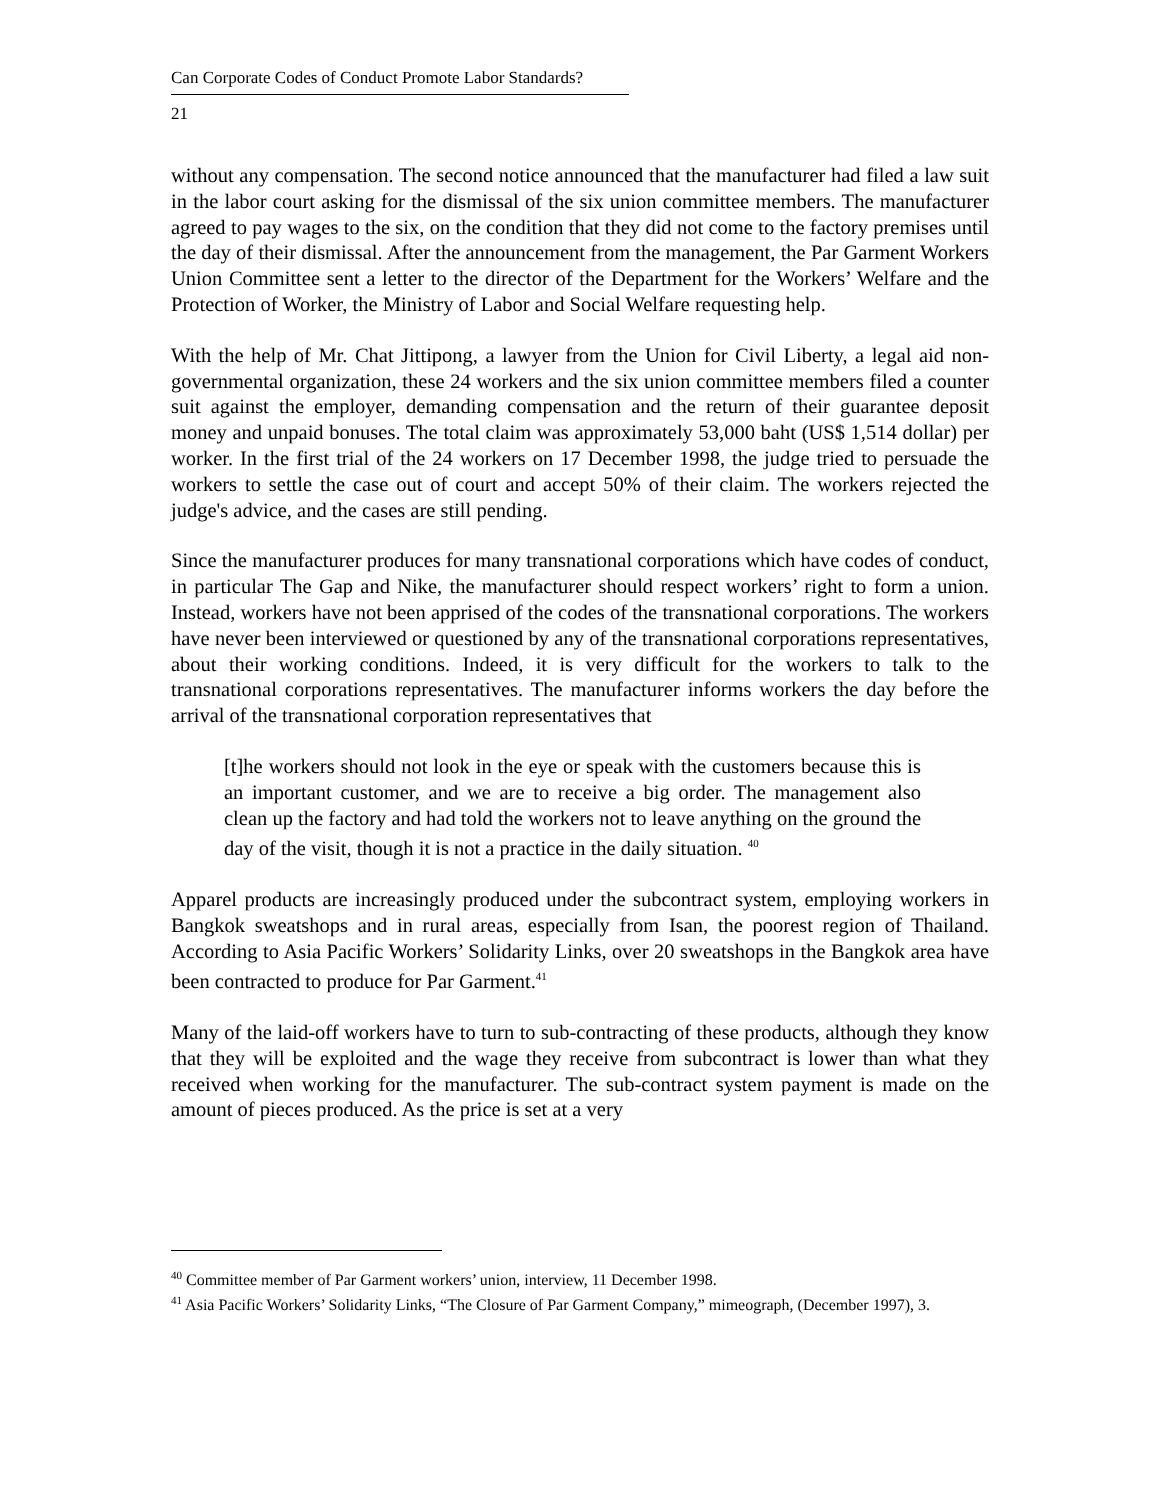Can Corporate Codes of Conduct Promote Labor Standards?
21
without any compensation. The second notice announced that the manufacturer had filed a law suit in the labor court asking for the dismissal of the six union committee members. The manufacturer agreed to pay wages to the six, on the condition that they did not come to the factory premises until the day of their dismissal. After the announcement from the management, the Par Garment Workers Union Committee sent a letter to the director of the Department for the Workers’ Welfare and the Protection of Worker, the Ministry of Labor and Social Welfare requesting help.
With the help of Mr. Chat Jittipong, a lawyer from the Union for Civil Liberty, a legal aid non-governmental organization, these 24 workers and the six union committee members filed a counter suit against the employer, demanding compensation and the return of their guarantee deposit money and unpaid bonuses. The total claim was approximately 53,000 baht (US$ 1,514 dollar) per worker. In the first trial of the 24 workers on 17 December 1998, the judge tried to persuade the workers to settle the case out of court and accept 50% of their claim. The workers rejected the judge's advice, and the cases are still pending.
Since the manufacturer produces for many transnational corporations which have codes of conduct, in particular The Gap and Nike, the manufacturer should respect workers’ right to form a union. Instead, workers have not been apprised of the codes of the transnational corporations. The workers have never been interviewed or questioned by any of the transnational corporations representatives, about their working conditions. Indeed, it is very difficult for the workers to talk to the transnational corporations representatives. The manufacturer informs workers the day before the arrival of the transnational corporation representatives that
[t]he workers should not look in the eye or speak with the customers because this is an important customer, and we are to receive a big order. The management also clean up the factory and had told the workers not to leave anything on the ground the day of the visit, though it is not a practice in the daily situation. <sup>40</sup>
Apparel products are increasingly produced under the subcontract system, employing workers in Bangkok sweatshops and in rural areas, especially from Isan, the poorest region of Thailand. According to Asia Pacific Workers’ Solidarity Links, over 20 sweatshops in the Bangkok area have been contracted to produce for Par Garment.<sup>41</sup>
Many of the laid-off workers have to turn to sub-contracting of these products, although they know that they will be exploited and the wage they receive from subcontract is lower than what they received when working for the manufacturer. The sub-contract system payment is made on the amount of pieces produced. As the price is set at a very
<sup>40</sup> Committee member of Par Garment workers’ union, interview, 11 December 1998.
<sup>41</sup> Asia Pacific Workers’ Solidarity Links, “The Closure of Par Garment Company,” mimeograph, (December 1997), 3.